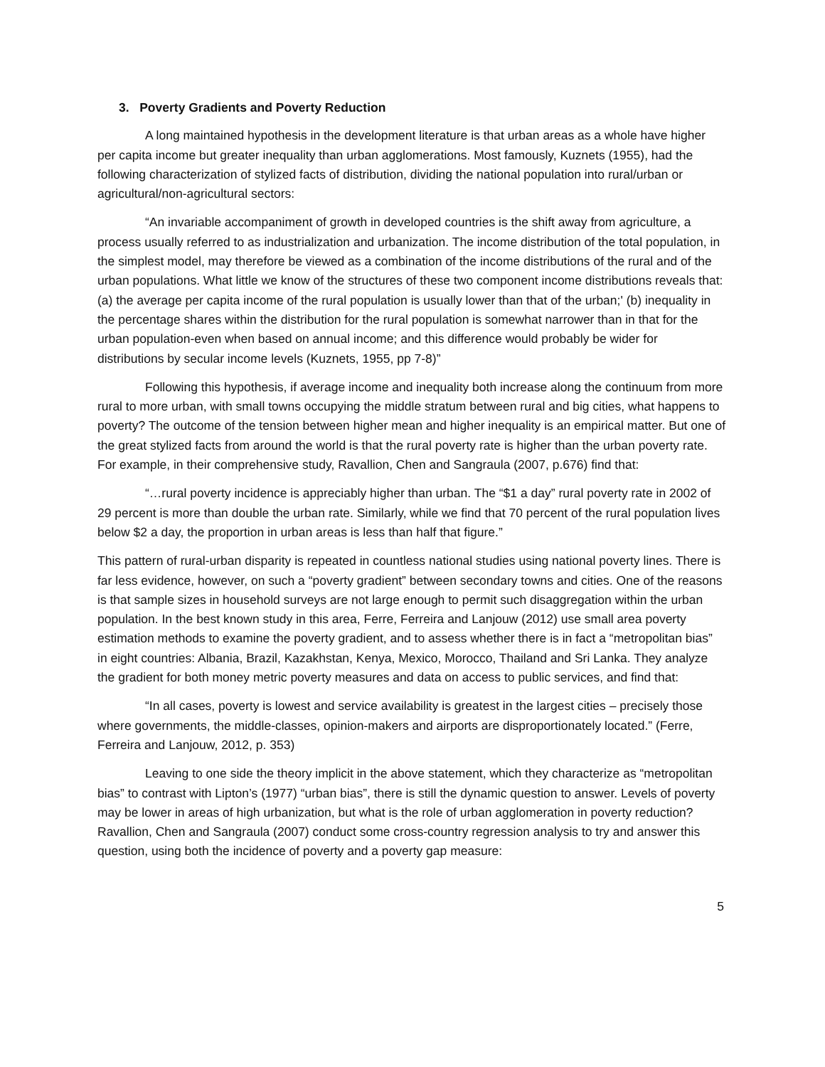3. Poverty Gradients and Poverty Reduction
A long maintained hypothesis in the development literature is that urban areas as a whole have higher per capita income but greater inequality than urban agglomerations. Most famously, Kuznets (1955), had the following characterization of stylized facts of distribution, dividing the national population into rural/urban or agricultural/non-agricultural sectors:
“An invariable accompaniment of growth in developed countries is the shift away from agriculture, a process usually referred to as industrialization and urbanization. The income distribution of the total population, in the simplest model, may therefore be viewed as a combination of the income distributions of the rural and of the urban populations. What little we know of the structures of these two component income distributions reveals that: (a) the average per capita income of the rural population is usually lower than that of the urban;' (b) inequality in the percentage shares within the distribution for the rural population is somewhat narrower than in that for the urban population-even when based on annual income; and this difference would probably be wider for distributions by secular income levels (Kuznets, 1955, pp 7-8)”
Following this hypothesis, if average income and inequality both increase along the continuum from more rural to more urban, with small towns occupying the middle stratum between rural and big cities, what happens to poverty? The outcome of the tension between higher mean and higher inequality is an empirical matter. But one of the great stylized facts from around the world is that the rural poverty rate is higher than the urban poverty rate. For example, in their comprehensive study, Ravallion, Chen and Sangraula (2007, p.676) find that:
“…rural poverty incidence is appreciably higher than urban. The “$1 a day” rural poverty rate in 2002 of 29 percent is more than double the urban rate. Similarly, while we find that 70 percent of the rural population lives below $2 a day, the proportion in urban areas is less than half that figure.”
This pattern of rural-urban disparity is repeated in countless national studies using national poverty lines. There is far less evidence, however, on such a “poverty gradient” between secondary towns and cities. One of the reasons is that sample sizes in household surveys are not large enough to permit such disaggregation within the urban population. In the best known study in this area, Ferre, Ferreira and Lanjouw (2012) use small area poverty estimation methods to examine the poverty gradient, and to assess whether there is in fact a “metropolitan bias” in eight countries: Albania, Brazil, Kazakhstan, Kenya, Mexico, Morocco, Thailand and Sri Lanka. They analyze the gradient for both money metric poverty measures and data on access to public services, and find that:
“In all cases, poverty is lowest and service availability is greatest in the largest cities – precisely those where governments, the middle-classes, opinion-makers and airports are disproportionately located.” (Ferre, Ferreira and Lanjouw, 2012, p. 353)
Leaving to one side the theory implicit in the above statement, which they characterize as “metropolitan bias” to contrast with Lipton’s (1977) “urban bias”, there is still the dynamic question to answer. Levels of poverty may be lower in areas of high urbanization, but what is the role of urban agglomeration in poverty reduction? Ravallion, Chen and Sangraula (2007) conduct some cross-country regression analysis to try and answer this question, using both the incidence of poverty and a poverty gap measure:
5